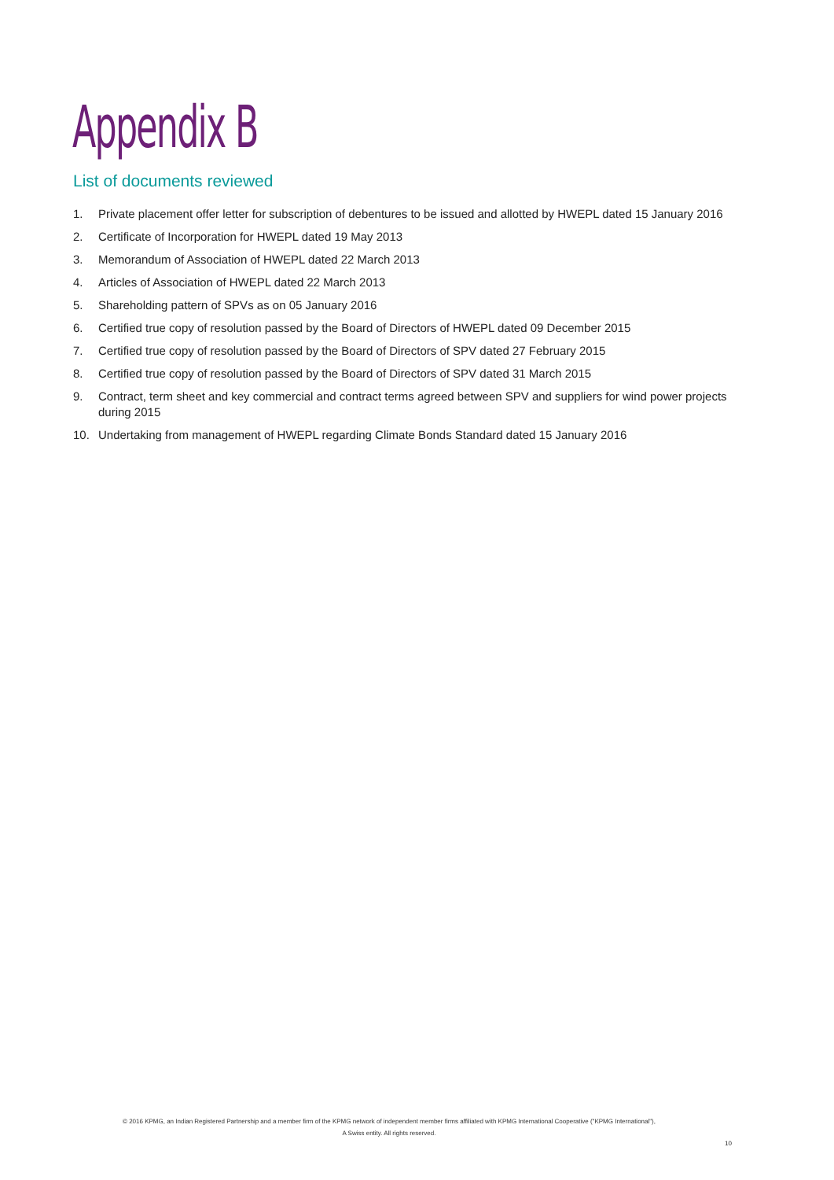Appendix B
List of documents reviewed
1. Private placement offer letter for subscription of debentures to be issued and allotted by HWEPL dated 15 January 2016
2. Certificate of Incorporation for HWEPL dated 19 May 2013
3. Memorandum of Association of HWEPL dated 22 March 2013
4. Articles of Association of HWEPL dated 22 March 2013
5. Shareholding pattern of SPVs as on 05 January 2016
6. Certified true copy of resolution passed by the Board of Directors of HWEPL dated 09 December 2015
7. Certified true copy of resolution passed by the Board of Directors of SPV dated 27 February 2015
8. Certified true copy of resolution passed by the Board of Directors of SPV dated 31 March 2015
9. Contract, term sheet and key commercial and contract terms agreed between SPV and suppliers for wind power projects during 2015
10. Undertaking from management of HWEPL regarding Climate Bonds Standard dated 15 January 2016
© 2016 KPMG, an Indian Registered Partnership and a member firm of the KPMG network of independent member firms affiliated with KPMG International Cooperative ("KPMG International"),
A Swiss entity. All rights reserved.
10